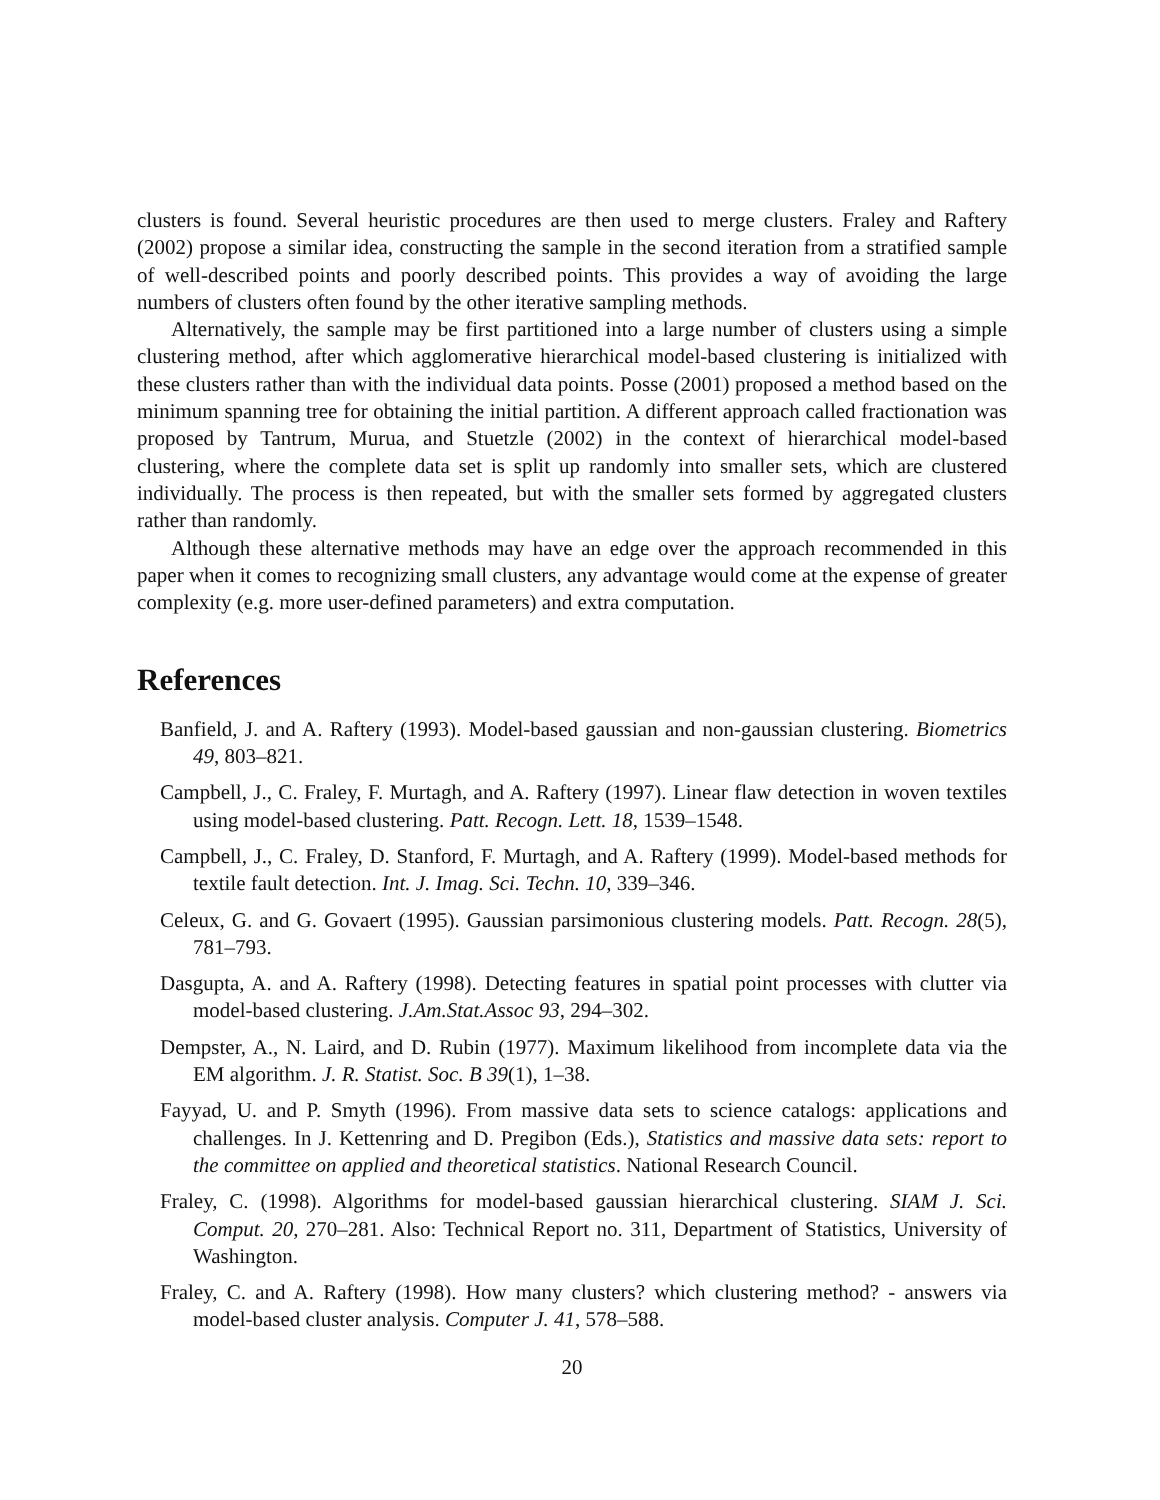clusters is found. Several heuristic procedures are then used to merge clusters. Fraley and Raftery (2002) propose a similar idea, constructing the sample in the second iteration from a stratified sample of well-described points and poorly described points. This provides a way of avoiding the large numbers of clusters often found by the other iterative sampling methods.
Alternatively, the sample may be first partitioned into a large number of clusters using a simple clustering method, after which agglomerative hierarchical model-based clustering is initialized with these clusters rather than with the individual data points. Posse (2001) proposed a method based on the minimum spanning tree for obtaining the initial partition. A different approach called fractionation was proposed by Tantrum, Murua, and Stuetzle (2002) in the context of hierarchical model-based clustering, where the complete data set is split up randomly into smaller sets, which are clustered individually. The process is then repeated, but with the smaller sets formed by aggregated clusters rather than randomly.
Although these alternative methods may have an edge over the approach recommended in this paper when it comes to recognizing small clusters, any advantage would come at the expense of greater complexity (e.g. more user-defined parameters) and extra computation.
References
Banfield, J. and A. Raftery (1993). Model-based gaussian and non-gaussian clustering. Biometrics 49, 803–821.
Campbell, J., C. Fraley, F. Murtagh, and A. Raftery (1997). Linear flaw detection in woven textiles using model-based clustering. Patt. Recogn. Lett. 18, 1539–1548.
Campbell, J., C. Fraley, D. Stanford, F. Murtagh, and A. Raftery (1999). Model-based methods for textile fault detection. Int. J. Imag. Sci. Techn. 10, 339–346.
Celeux, G. and G. Govaert (1995). Gaussian parsimonious clustering models. Patt. Recogn. 28(5), 781–793.
Dasgupta, A. and A. Raftery (1998). Detecting features in spatial point processes with clutter via model-based clustering. J.Am.Stat.Assoc 93, 294–302.
Dempster, A., N. Laird, and D. Rubin (1977). Maximum likelihood from incomplete data via the EM algorithm. J. R. Statist. Soc. B 39(1), 1–38.
Fayyad, U. and P. Smyth (1996). From massive data sets to science catalogs: applications and challenges. In J. Kettenring and D. Pregibon (Eds.), Statistics and massive data sets: report to the committee on applied and theoretical statistics. National Research Council.
Fraley, C. (1998). Algorithms for model-based gaussian hierarchical clustering. SIAM J. Sci. Comput. 20, 270–281. Also: Technical Report no. 311, Department of Statistics, University of Washington.
Fraley, C. and A. Raftery (1998). How many clusters? which clustering method? - answers via model-based cluster analysis. Computer J. 41, 578–588.
20